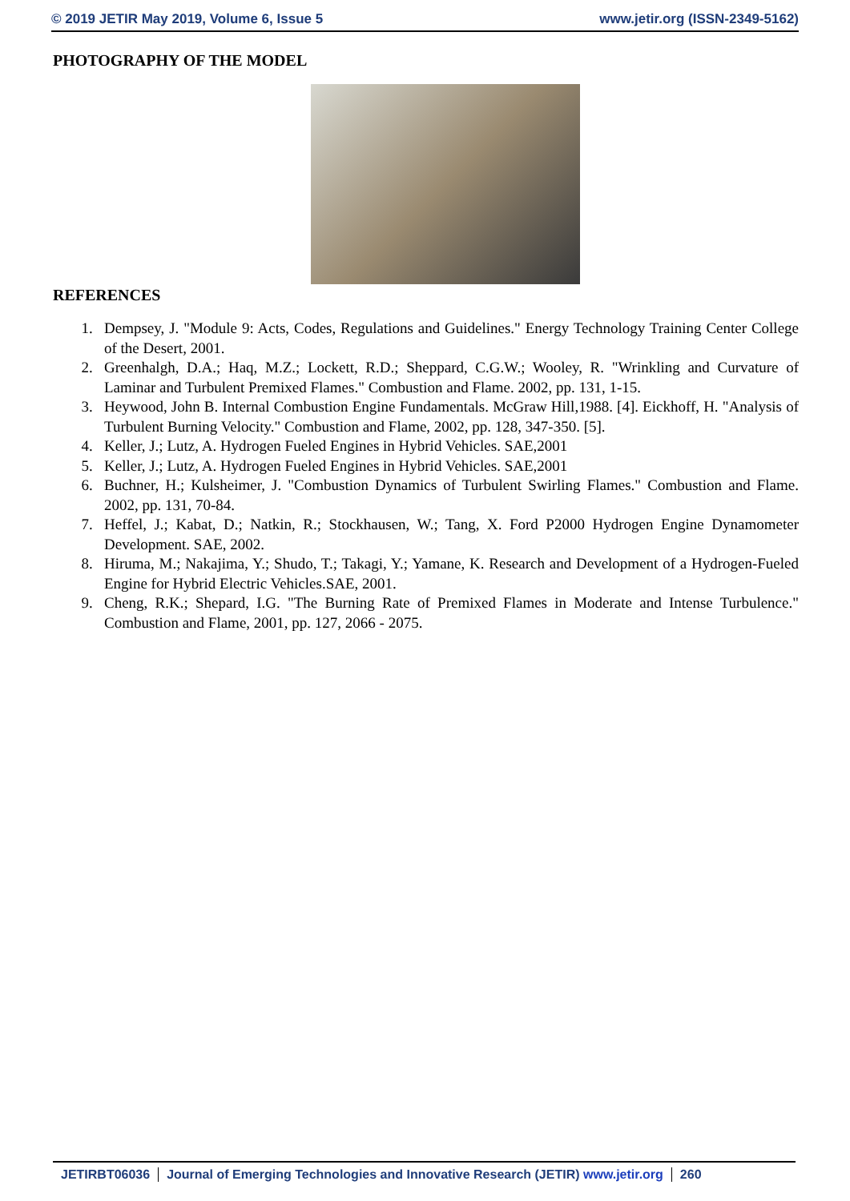© 2019 JETIR May 2019, Volume 6, Issue 5 www.jetir.org (ISSN-2349-5162)
PHOTOGRAPHY OF THE MODEL
REFERENCES
1. Dempsey, J. "Module 9: Acts, Codes, Regulations and Guidelines." Energy Technology Training Center College of the Desert, 2001.
2. Greenhalgh, D.A.; Haq, M.Z.; Lockett, R.D.; Sheppard, C.G.W.; Wooley, R. "Wrinkling and Curvature of Laminar and Turbulent Premixed Flames." Combustion and Flame. 2002, pp. 131, 1-15.
3. Heywood, John B. Internal Combustion Engine Fundamentals. McGraw Hill,1988. [4]. Eickhoff, H. "Analysis of Turbulent Burning Velocity." Combustion and Flame, 2002, pp. 128, 347-350. [5].
4. Keller, J.; Lutz, A. Hydrogen Fueled Engines in Hybrid Vehicles. SAE,2001
5. Keller, J.; Lutz, A. Hydrogen Fueled Engines in Hybrid Vehicles. SAE,2001
6. Buchner, H.; Kulsheimer, J. "Combustion Dynamics of Turbulent Swirling Flames." Combustion and Flame. 2002, pp. 131, 70-84.
7. Heffel, J.; Kabat, D.; Natkin, R.; Stockhausen, W.; Tang, X. Ford P2000 Hydrogen Engine Dynamometer Development. SAE, 2002.
8. Hiruma, M.; Nakajima, Y.; Shudo, T.; Takagi, Y.; Yamane, K. Research and Development of a Hydrogen-Fueled Engine for Hybrid Electric Vehicles.SAE, 2001.
9. Cheng, R.K.; Shepard, I.G. "The Burning Rate of Premixed Flames in Moderate and Intense Turbulence." Combustion and Flame, 2001, pp. 127, 2066 - 2075.
JETIRBT06036 Journal of Emerging Technologies and Innovative Research (JETIR) www.jetir.org
260